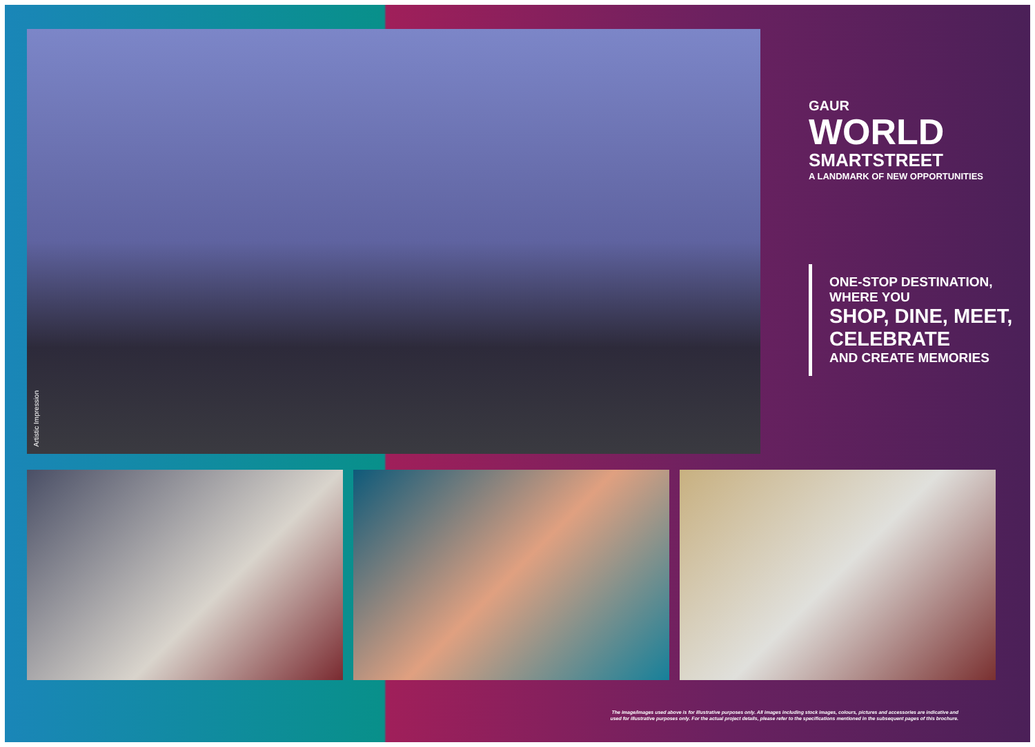Artistic Impression
GAUR
WORLD
SMARTSTREET
A LANDMARK OF NEW OPPORTUNITIES
ONE-STOP DESTINATION,
WHERE YOU
SHOP, DINE, MEET,
CELEBRATE
AND CREATE MEMORIES
The image/images used above is for illustrative purposes only. All images including stock images, colours, pictures and accessories are indicative and
used for illustrative purposes only. For the actual project details, please refer to the specifications mentioned in the subsequent pages of this brochure.